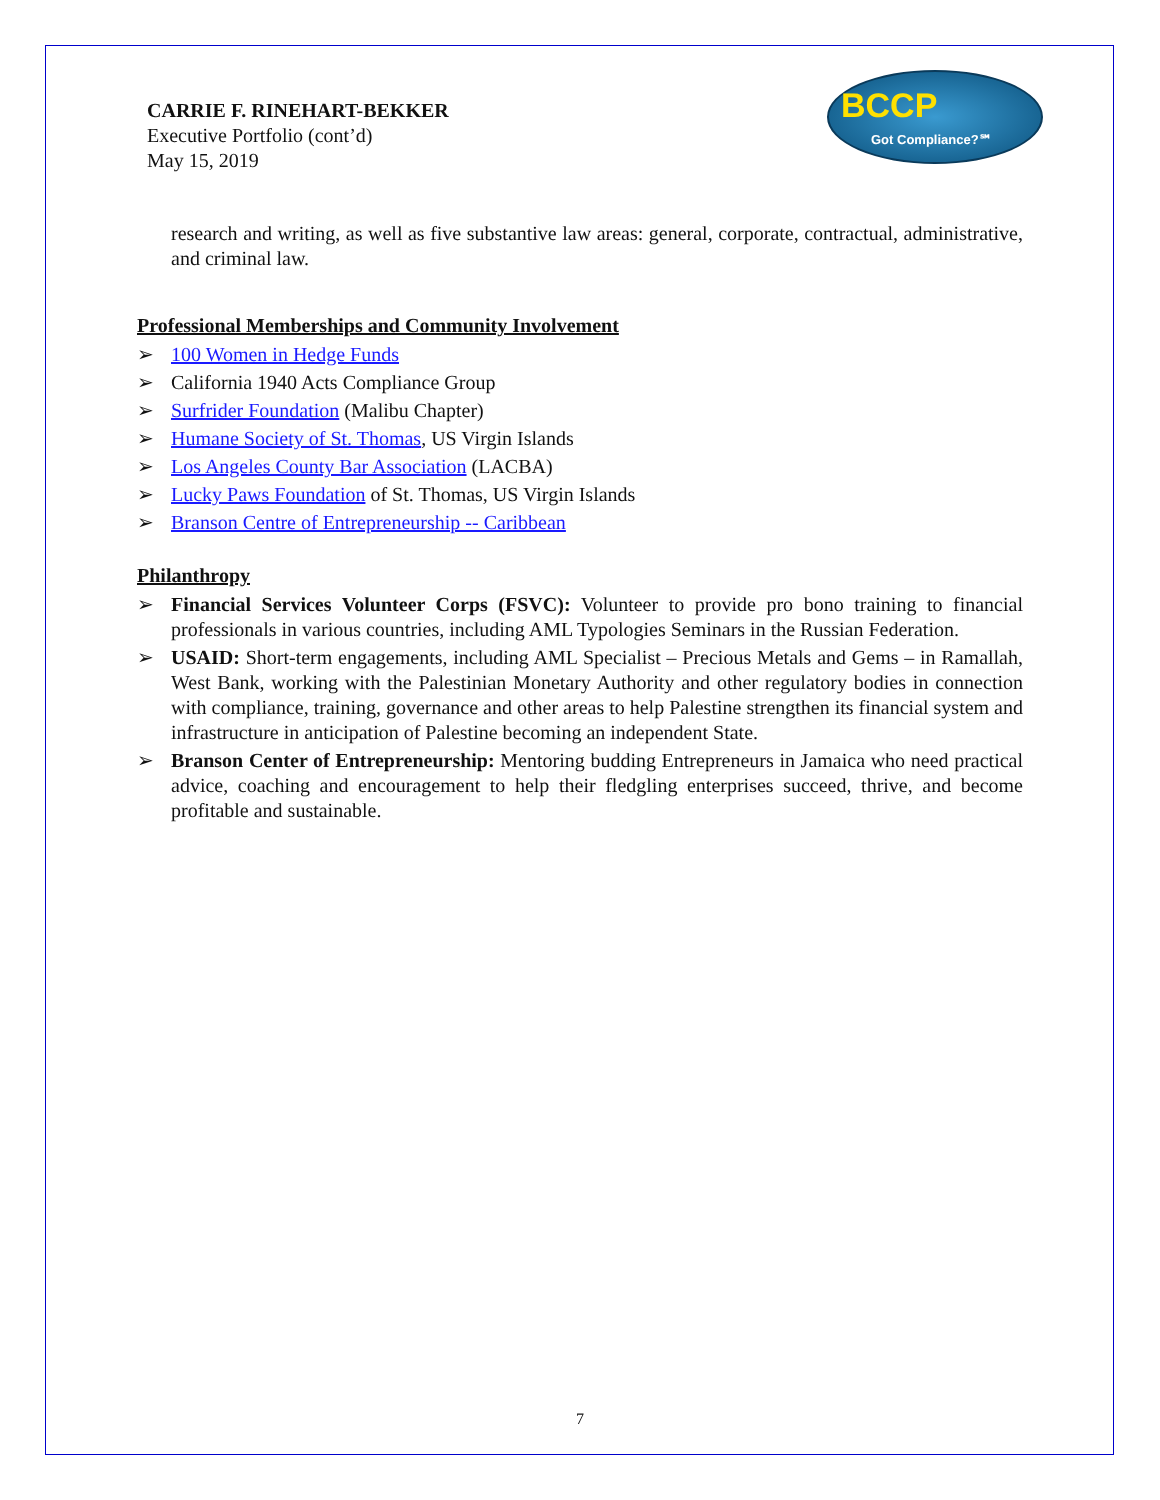CARRIE F. RINEHART-BEKKER
Executive Portfolio (cont’d)
May 15, 2019
BCCP
Got Compliance?℠
research and writing, as well as five substantive law areas: general, corporate, contractual, administrative, and criminal law.
Professional Memberships and Community Involvement
➢ 100 Women in Hedge Funds
➢ California 1940 Acts Compliance Group
➢ Surfrider Foundation (Malibu Chapter)
➢ Humane Society of St. Thomas, US Virgin Islands
➢ Los Angeles County Bar Association (LACBA)
➢ Lucky Paws Foundation of St. Thomas, US Virgin Islands
➢ Branson Centre of Entrepreneurship -- Caribbean
Philanthropy
➢ Financial Services Volunteer Corps (FSVC): Volunteer to provide pro bono training to financial professionals in various countries, including AML Typologies Seminars in the Russian Federation.
➢ USAID: Short-term engagements, including AML Specialist – Precious Metals and Gems – in Ramallah, West Bank, working with the Palestinian Monetary Authority and other regulatory bodies in connection with compliance, training, governance and other areas to help Palestine strengthen its financial system and infrastructure in anticipation of Palestine becoming an independent State.
➢ Branson Center of Entrepreneurship: Mentoring budding Entrepreneurs in Jamaica who need practical advice, coaching and encouragement to help their fledgling enterprises succeed, thrive, and become profitable and sustainable.
7